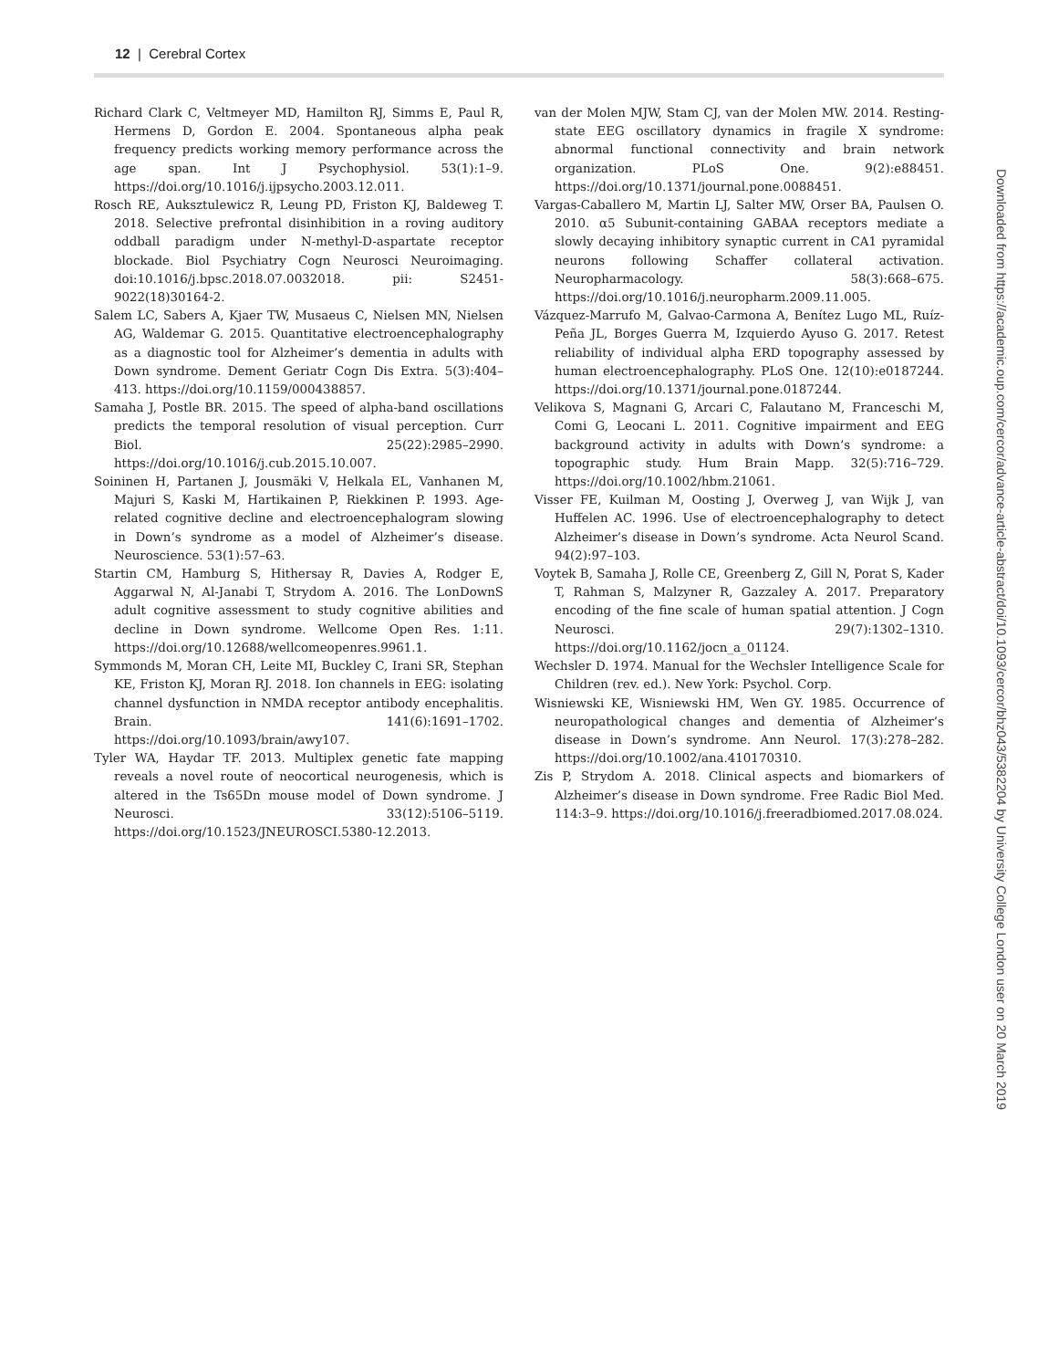12 | Cerebral Cortex
Richard Clark C, Veltmeyer MD, Hamilton RJ, Simms E, Paul R, Hermens D, Gordon E. 2004. Spontaneous alpha peak frequency predicts working memory performance across the age span. Int J Psychophysiol. 53(1):1–9. https://doi.org/10.1016/j.ijpsycho.2003.12.011.
Rosch RE, Auksztulewicz R, Leung PD, Friston KJ, Baldeweg T. 2018. Selective prefrontal disinhibition in a roving auditory oddball paradigm under N-methyl-D-aspartate receptor blockade. Biol Psychiatry Cogn Neurosci Neuroimaging. doi:10.1016/j.bpsc.2018.07.0032018. pii: S2451-9022(18)30164-2.
Salem LC, Sabers A, Kjaer TW, Musaeus C, Nielsen MN, Nielsen AG, Waldemar G. 2015. Quantitative electroencephalography as a diagnostic tool for Alzheimer’s dementia in adults with Down syndrome. Dement Geriatr Cogn Dis Extra. 5(3):404–413. https://doi.org/10.1159/000438857.
Samaha J, Postle BR. 2015. The speed of alpha-band oscillations predicts the temporal resolution of visual perception. Curr Biol. 25(22):2985–2990. https://doi.org/10.1016/j.cub.2015.10.007.
Soininen H, Partanen J, Jousmäki V, Helkala EL, Vanhanen M, Majuri S, Kaski M, Hartikainen P, Riekkinen P. 1993. Age-related cognitive decline and electroencephalogram slowing in Down’s syndrome as a model of Alzheimer’s disease. Neuroscience. 53(1):57–63.
Startin CM, Hamburg S, Hithersay R, Davies A, Rodger E, Aggarwal N, Al-Janabi T, Strydom A. 2016. The LonDownS adult cognitive assessment to study cognitive abilities and decline in Down syndrome. Wellcome Open Res. 1:11. https://doi.org/10.12688/wellcomeopenres.9961.1.
Symmonds M, Moran CH, Leite MI, Buckley C, Irani SR, Stephan KE, Friston KJ, Moran RJ. 2018. Ion channels in EEG: isolating channel dysfunction in NMDA receptor antibody encephalitis. Brain. 141(6):1691–1702. https://doi.org/10.1093/brain/awy107.
Tyler WA, Haydar TF. 2013. Multiplex genetic fate mapping reveals a novel route of neocortical neurogenesis, which is altered in the Ts65Dn mouse model of Down syndrome. J Neurosci. 33(12):5106–5119. https://doi.org/10.1523/JNEUROSCI.5380-12.2013.
van der Molen MJW, Stam CJ, van der Molen MW. 2014. Resting-state EEG oscillatory dynamics in fragile X syndrome: abnormal functional connectivity and brain network organization. PLoS One. 9(2):e88451. https://doi.org/10.1371/journal.pone.0088451.
Vargas-Caballero M, Martin LJ, Salter MW, Orser BA, Paulsen O. 2010. α5 Subunit-containing GABAA receptors mediate a slowly decaying inhibitory synaptic current in CA1 pyramidal neurons following Schaffer collateral activation. Neuropharmacology. 58(3):668–675. https://doi.org/10.1016/j.neuropharm.2009.11.005.
Vázquez-Marrufo M, Galvao-Carmona A, Benítez Lugo ML, Ruíz-Peña JL, Borges Guerra M, Izquierdo Ayuso G. 2017. Retest reliability of individual alpha ERD topography assessed by human electroencephalography. PLoS One. 12(10):e0187244. https://doi.org/10.1371/journal.pone.0187244.
Velikova S, Magnani G, Arcari C, Falautano M, Franceschi M, Comi G, Leocani L. 2011. Cognitive impairment and EEG background activity in adults with Down’s syndrome: a topographic study. Hum Brain Mapp. 32(5):716–729. https://doi.org/10.1002/hbm.21061.
Visser FE, Kuilman M, Oosting J, Overweg J, van Wijk J, van Huffelen AC. 1996. Use of electroencephalography to detect Alzheimer’s disease in Down’s syndrome. Acta Neurol Scand. 94(2):97–103.
Voytek B, Samaha J, Rolle CE, Greenberg Z, Gill N, Porat S, Kader T, Rahman S, Malzyner R, Gazzaley A. 2017. Preparatory encoding of the fine scale of human spatial attention. J Cogn Neurosci. 29(7):1302–1310. https://doi.org/10.1162/jocn_a_01124.
Wechsler D. 1974. Manual for the Wechsler Intelligence Scale for Children (rev. ed.). New York: Psychol. Corp.
Wisniewski KE, Wisniewski HM, Wen GY. 1985. Occurrence of neuropathological changes and dementia of Alzheimer’s disease in Down’s syndrome. Ann Neurol. 17(3):278–282. https://doi.org/10.1002/ana.410170310.
Zis P, Strydom A. 2018. Clinical aspects and biomarkers of Alzheimer’s disease in Down syndrome. Free Radic Biol Med. 114:3–9. https://doi.org/10.1016/j.freeradbiomed.2017.08.024.
Downloaded from https://academic.oup.com/cercor/advance-article-abstract/doi/10.1093/cercor/bhz043/5382204 by University College London user on 20 March 2019